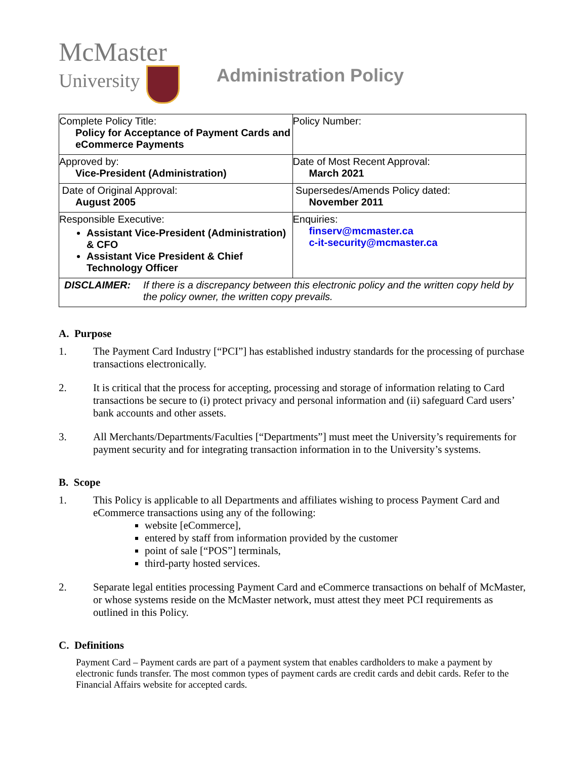McMaster
University
Administration Policy
| Complete Policy Title: Policy for Acceptance of Payment Cards and eCommerce Payments | Policy Number: |
| Approved by: Vice-President (Administration) | Date of Most Recent Approval: March 2021 |
| Date of Original Approval: August 2005 | Supersedes/Amends Policy dated: November 2011 |
| Responsible Executive: Assistant Vice-President (Administration) & CFO Assistant Vice President & Chief Technology Officer | Enquiries: finserv@mcmaster.ca c-it-security@mcmaster.ca |
| DISCLAIMER: If there is a discrepancy between this electronic policy and the written copy held by the policy owner, the written copy prevails. | |
A. Purpose
1. The Payment Card Industry [“PCI”] has established industry standards for the processing of purchase transactions electronically.
2. It is critical that the process for accepting, processing and storage of information relating to Card transactions be secure to (i) protect privacy and personal information and (ii) safeguard Card users’ bank accounts and other assets.
3. All Merchants/Departments/Faculties [“Departments”] must meet the University’s requirements for payment security and for integrating transaction information in to the University’s systems.
B. Scope
1. This Policy is applicable to all Departments and affiliates wishing to process Payment Card and eCommerce transactions using any of the following:
website [eCommerce],
entered by staff from information provided by the customer
point of sale [“POS”] terminals,
third-party hosted services.
2. Separate legal entities processing Payment Card and eCommerce transactions on behalf of McMaster, or whose systems reside on the McMaster network, must attest they meet PCI requirements as outlined in this Policy.
C. Definitions
Payment Card – Payment cards are part of a payment system that enables cardholders to make a payment by electronic funds transfer. The most common types of payment cards are credit cards and debit cards. Refer to the Financial Affairs website for accepted cards.